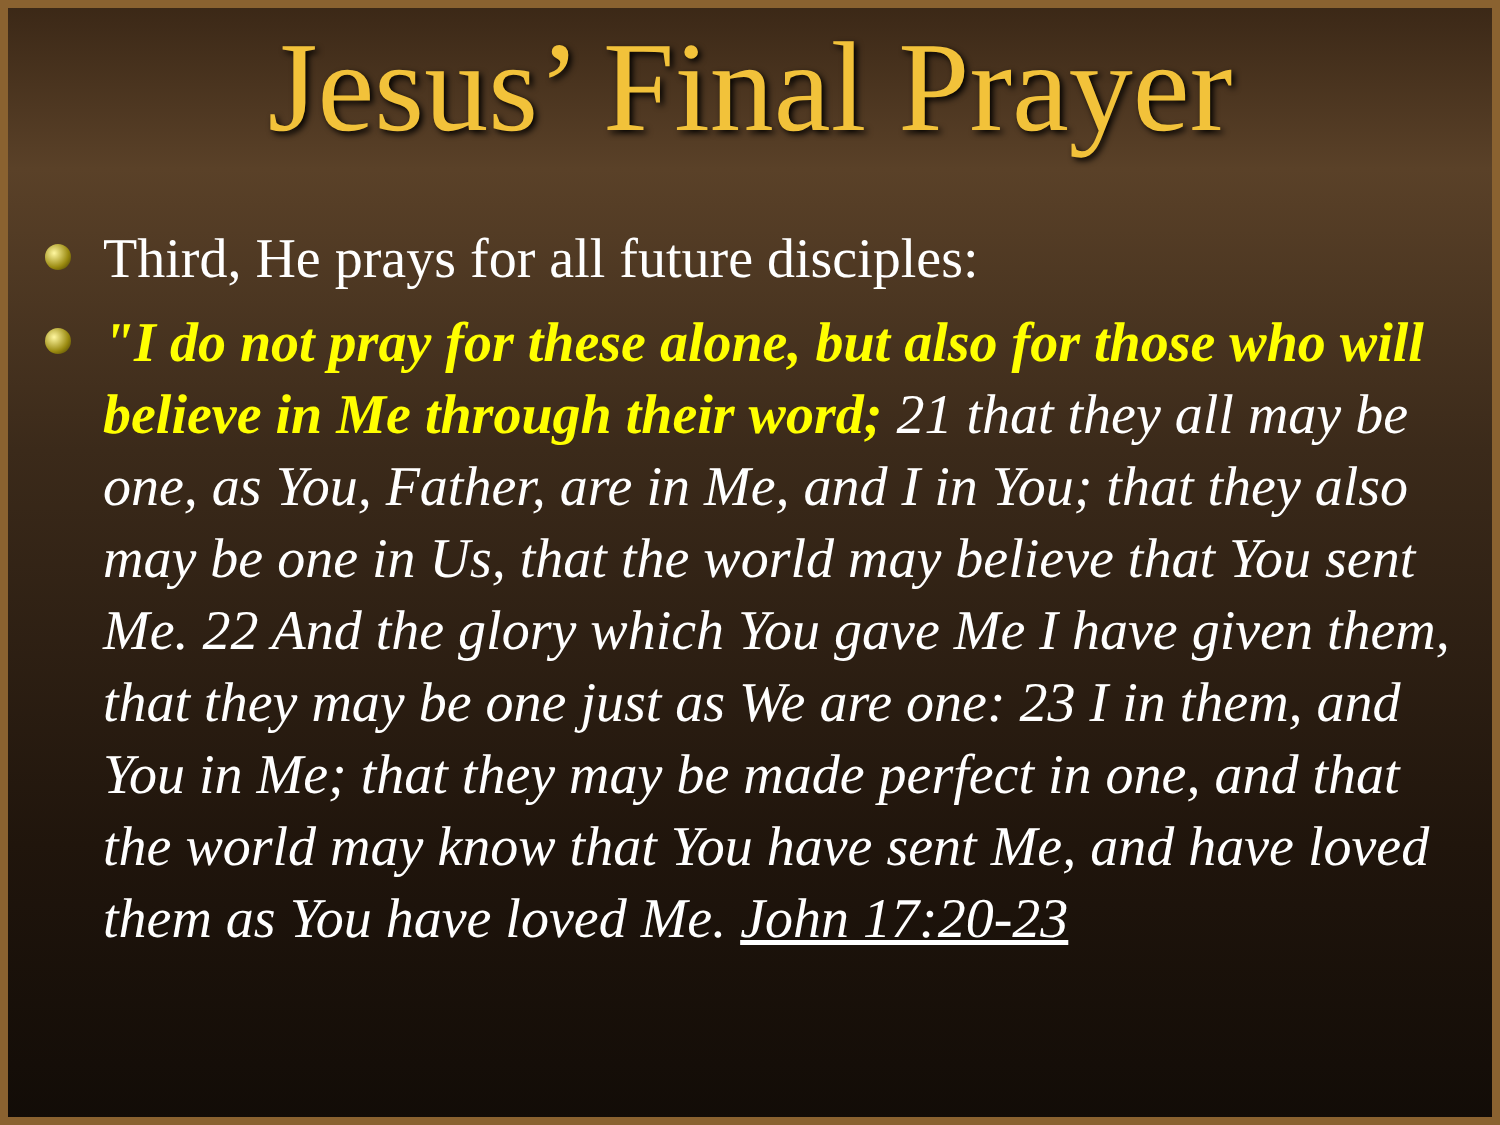Jesus’ Final Prayer
Third, He prays for all future disciples:
"I do not pray for these alone, but also for those who will believe in Me through their word; 21 that they all may be one, as You, Father, are in Me, and I in You; that they also may be one in Us, that the world may believe that You sent Me. 22 And the glory which You gave Me I have given them, that they may be one just as We are one: 23 I in them, and You in Me; that they may be made perfect in one, and that the world may know that You have sent Me, and have loved them as You have loved Me. John 17:20-23